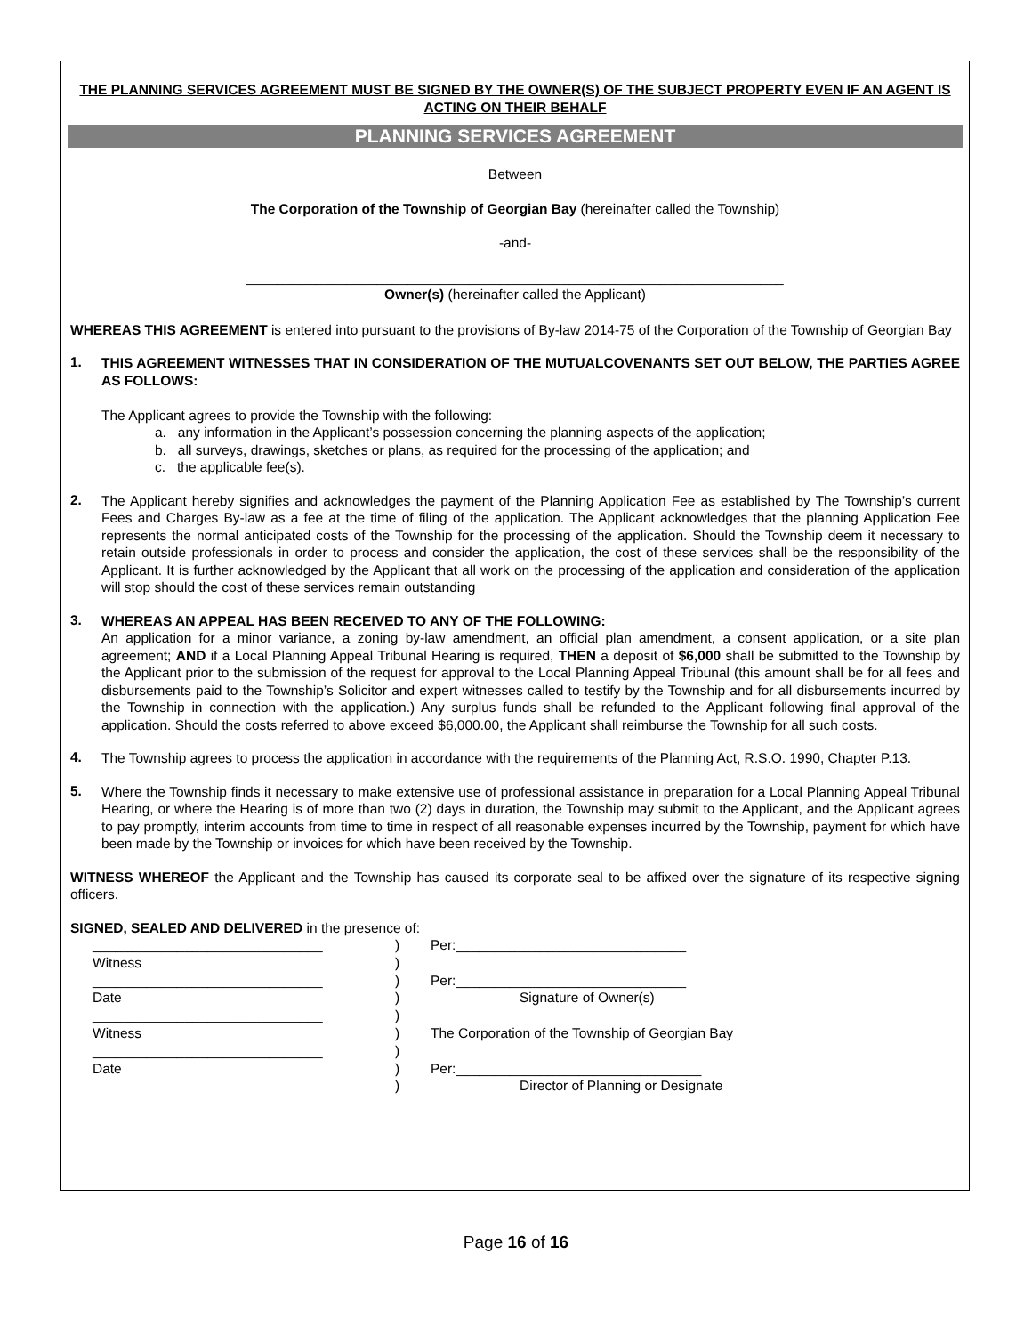THE PLANNING SERVICES AGREEMENT MUST BE SIGNED BY THE OWNER(S) OF THE SUBJECT PROPERTY EVEN IF AN AGENT IS ACTING ON THEIR BEHALF
PLANNING SERVICES AGREEMENT
Between
The Corporation of the Township of Georgian Bay (hereinafter called the Township)
-and-
______________________________________________________________________
Owner(s) (hereinafter called the Applicant)
WHEREAS THIS AGREEMENT is entered into pursuant to the provisions of By-law 2014-75 of the Corporation of the Township of Georgian Bay
1.
THIS AGREEMENT WITNESSES THAT IN CONSIDERATION OF THE MUTUALCOVENANTS SET OUT BELOW, THE PARTIES AGREE AS FOLLOWS:
The Applicant agrees to provide the Township with the following:
a. any information in the Applicant’s possession concerning the planning aspects of the application;
b. all surveys, drawings, sketches or plans, as required for the processing of the application; and
c. the applicable fee(s).
2.
The Applicant hereby signifies and acknowledges the payment of the Planning Application Fee as established by The Township’s current Fees and Charges By-law as a fee at the time of filing of the application. The Applicant acknowledges that the planning Application Fee represents the normal anticipated costs of the Township for the processing of the application. Should the Township deem it necessary to retain outside professionals in order to process and consider the application, the cost of these services shall be the responsibility of the Applicant. It is further acknowledged by the Applicant that all work on the processing of the application and consideration of the application will stop should the cost of these services remain outstanding
3.
WHEREAS AN APPEAL HAS BEEN RECEIVED TO ANY OF THE FOLLOWING:
An application for a minor variance, a zoning by-law amendment, an official plan amendment, a consent application, or a site plan agreement; AND if a Local Planning Appeal Tribunal Hearing is required, THEN a deposit of $6,000 shall be submitted to the Township by the Applicant prior to the submission of the request for approval to the Local Planning Appeal Tribunal (this amount shall be for all fees and disbursements paid to the Township’s Solicitor and expert witnesses called to testify by the Township and for all disbursements incurred by the Township in connection with the application.) Any surplus funds shall be refunded to the Applicant following final approval of the application. Should the costs referred to above exceed $6,000.00, the Applicant shall reimburse the Township for all such costs.
4.
The Township agrees to process the application in accordance with the requirements of the Planning Act, R.S.O. 1990, Chapter P.13.
5.
Where the Township finds it necessary to make extensive use of professional assistance in preparation for a Local Planning Appeal Tribunal Hearing, or where the Hearing is of more than two (2) days in duration, the Township may submit to the Applicant, and the Applicant agrees to pay promptly, interim accounts from time to time in respect of all reasonable expenses incurred by the Township, payment for which have been made by the Township or invoices for which have been received by the Township.
WITNESS WHEREOF the Applicant and the Township has caused its corporate seal to be affixed over the signature of its respective signing officers.
SIGNED, SEALED AND DELIVERED in the presence of:
______________________________
)
Per:______________________________
Witness
)
______________________________
)
Per:______________________________
Date
)
Signature of Owner(s)
______________________________
)
Witness
)
The Corporation of the Township of Georgian Bay
______________________________
)
Date
)
Per:________________________________
)
Director of Planning or Designate
Page 16 of 16